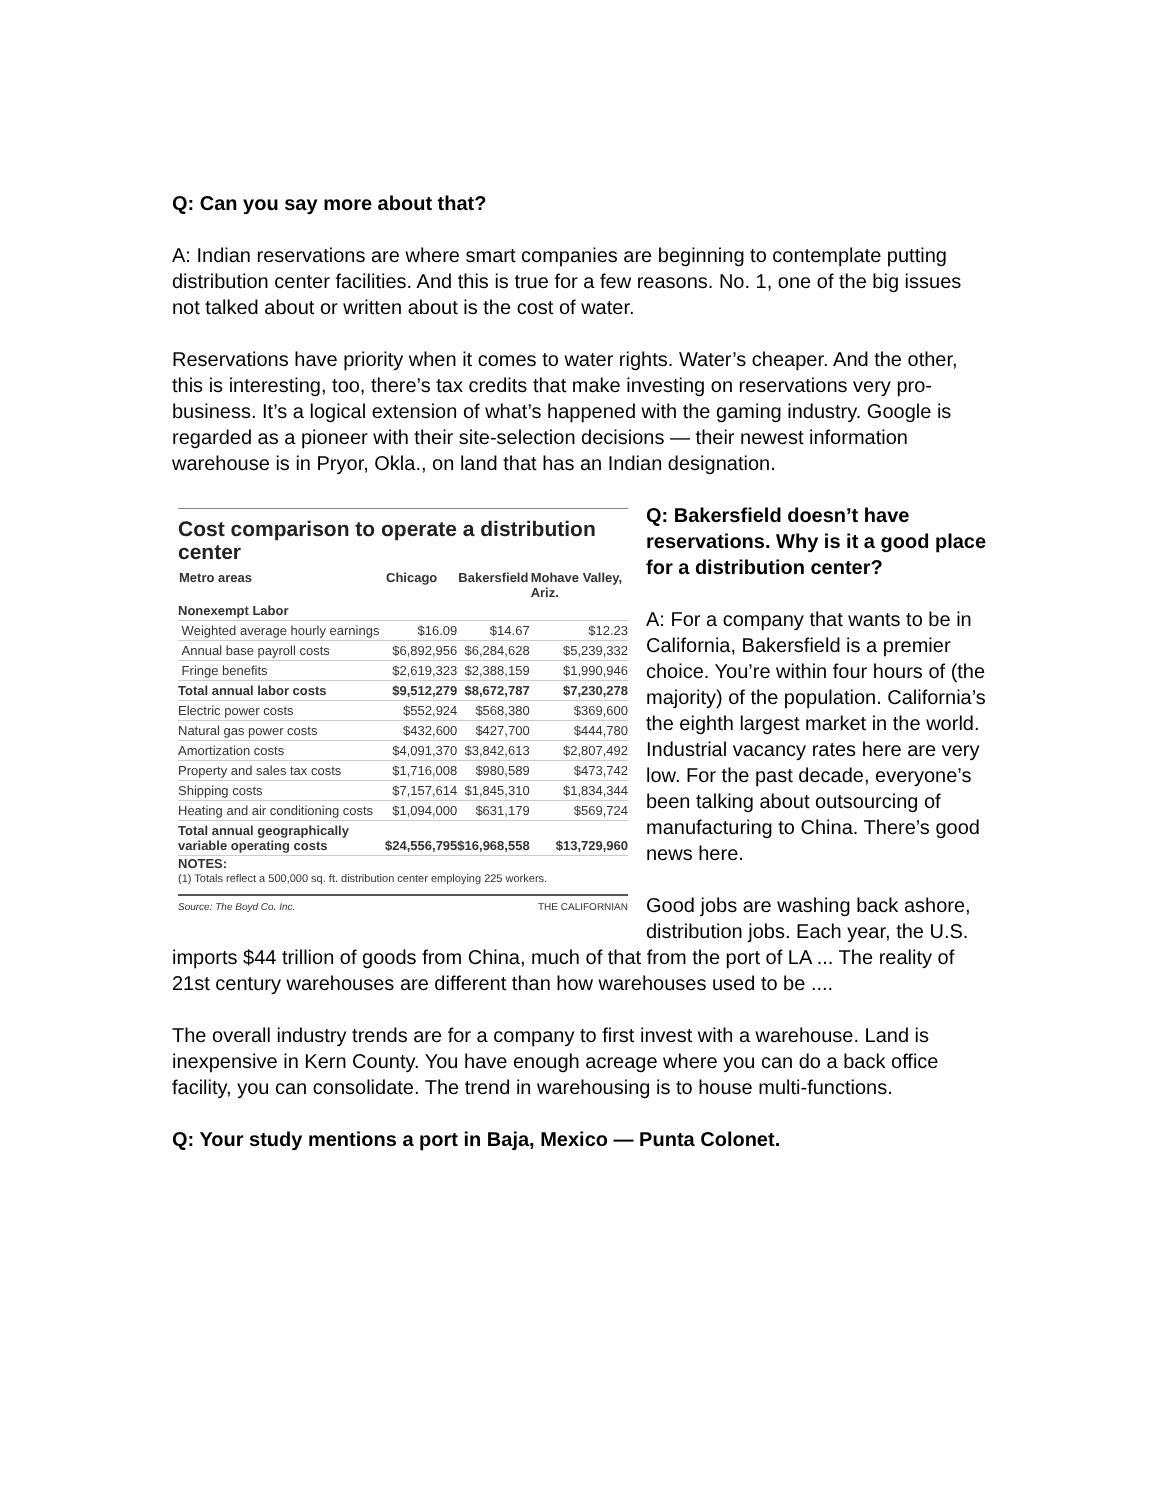Q: Can you say more about that?
A: Indian reservations are where smart companies are beginning to contemplate putting distribution center facilities. And this is true for a few reasons. No. 1, one of the big issues not talked about or written about is the cost of water.
Reservations have priority when it comes to water rights. Water’s cheaper. And the other, this is interesting, too, there’s tax credits that make investing on reservations very pro-business. It’s a logical extension of what’s happened with the gaming industry. Google is regarded as a pioneer with their site-selection decisions — their newest information warehouse is in Pryor, Okla., on land that has an Indian designation.
Cost comparison to operate a distribution center
| Metro areas | Chicago | Bakersfield | Mohave Valley, Ariz. |
| --- | --- | --- | --- |
| Nonexempt Labor | | | |
| Weighted average hourly earnings | $16.09 | $14.67 | $12.23 |
| Annual base payroll costs | $6,892,956 | $6,284,628 | $5,239,332 |
| Fringe benefits | $2,619,323 | $2,388,159 | $1,990,946 |
| Total annual labor costs | $9,512,279 | $8,672,787 | $7,230,278 |
| Electric power costs | $552,924 | $568,380 | $369,600 |
| Natural gas power costs | $432,600 | $427,700 | $444,780 |
| Amortization costs | $4,091,370 | $3,842,613 | $2,807,492 |
| Property and sales tax costs | $1,716,008 | $980,589 | $473,742 |
| Shipping costs | $7,157,614 | $1,845,310 | $1,834,344 |
| Heating and air conditioning costs | $1,094,000 | $631,179 | $569,724 |
| Total annual geographically variable operating costs | $24,556,795 | $16,968,558 | $13,729,960 |
NOTES:
(1) Totals reflect a 500,000 sq. ft. distribution center employing 225 workers.
Source: The Boyd Co. Inc. THE CALIFORNIAN
Q: Bakersfield doesn’t have reservations. Why is it a good place for a distribution center?
A: For a company that wants to be in California, Bakersfield is a premier choice. You’re within four hours of (the majority) of the population. California’s the eighth largest market in the world. Industrial vacancy rates here are very low. For the past decade, everyone’s been talking about outsourcing of manufacturing to China. There’s good news here.
Good jobs are washing back ashore, distribution jobs. Each year, the U.S. imports $44 trillion of goods from China, much of that from the port of LA ... The reality of 21st century warehouses are different than how warehouses used to be ....
The overall industry trends are for a company to first invest with a warehouse. Land is inexpensive in Kern County. You have enough acreage where you can do a back office facility, you can consolidate. The trend in warehousing is to house multi-functions.
Q: Your study mentions a port in Baja, Mexico — Punta Colonet.